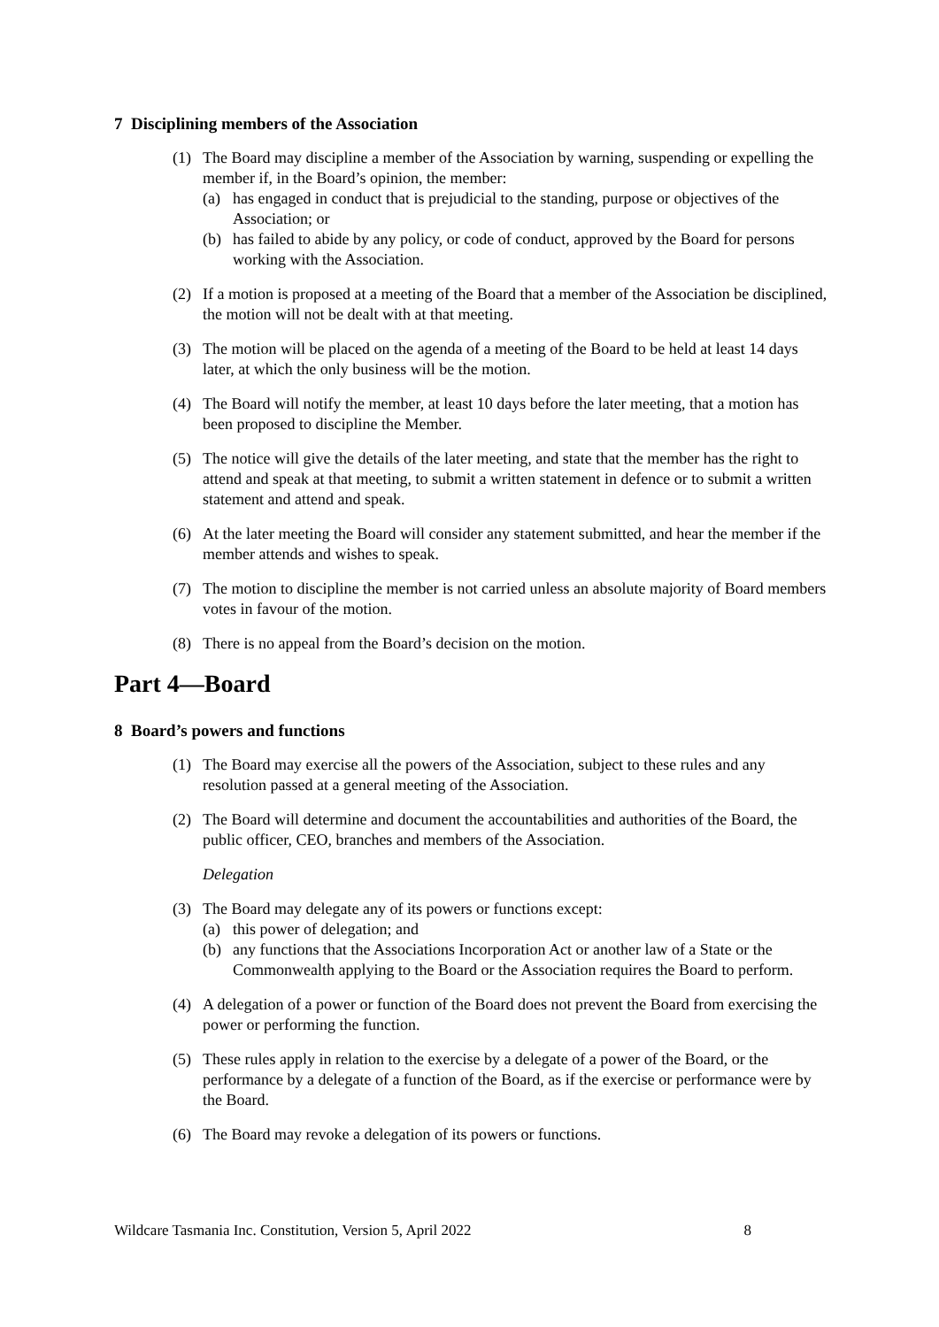7 Disciplining members of the Association
(1) The Board may discipline a member of the Association by warning, suspending or expelling the member if, in the Board’s opinion, the member:
(a) has engaged in conduct that is prejudicial to the standing, purpose or objectives of the Association; or
(b) has failed to abide by any policy, or code of conduct, approved by the Board for persons working with the Association.
(2) If a motion is proposed at a meeting of the Board that a member of the Association be disciplined, the motion will not be dealt with at that meeting.
(3) The motion will be placed on the agenda of a meeting of the Board to be held at least 14 days later, at which the only business will be the motion.
(4) The Board will notify the member, at least 10 days before the later meeting, that a motion has been proposed to discipline the Member.
(5) The notice will give the details of the later meeting, and state that the member has the right to attend and speak at that meeting, to submit a written statement in defence or to submit a written statement and attend and speak.
(6) At the later meeting the Board will consider any statement submitted, and hear the member if the member attends and wishes to speak.
(7) The motion to discipline the member is not carried unless an absolute majority of Board members votes in favour of the motion.
(8) There is no appeal from the Board’s decision on the motion.
Part 4—Board
8 Board’s powers and functions
(1) The Board may exercise all the powers of the Association, subject to these rules and any resolution passed at a general meeting of the Association.
(2) The Board will determine and document the accountabilities and authorities of the Board, the public officer, CEO, branches and members of the Association.
Delegation
(3) The Board may delegate any of its powers or functions except:
(a) this power of delegation; and
(b) any functions that the Associations Incorporation Act or another law of a State or the Commonwealth applying to the Board or the Association requires the Board to perform.
(4) A delegation of a power or function of the Board does not prevent the Board from exercising the power or performing the function.
(5) These rules apply in relation to the exercise by a delegate of a power of the Board, or the performance by a delegate of a function of the Board, as if the exercise or performance were by the Board.
(6) The Board may revoke a delegation of its powers or functions.
Wildcare Tasmania Inc. Constitution, Version 5, April 2022 8